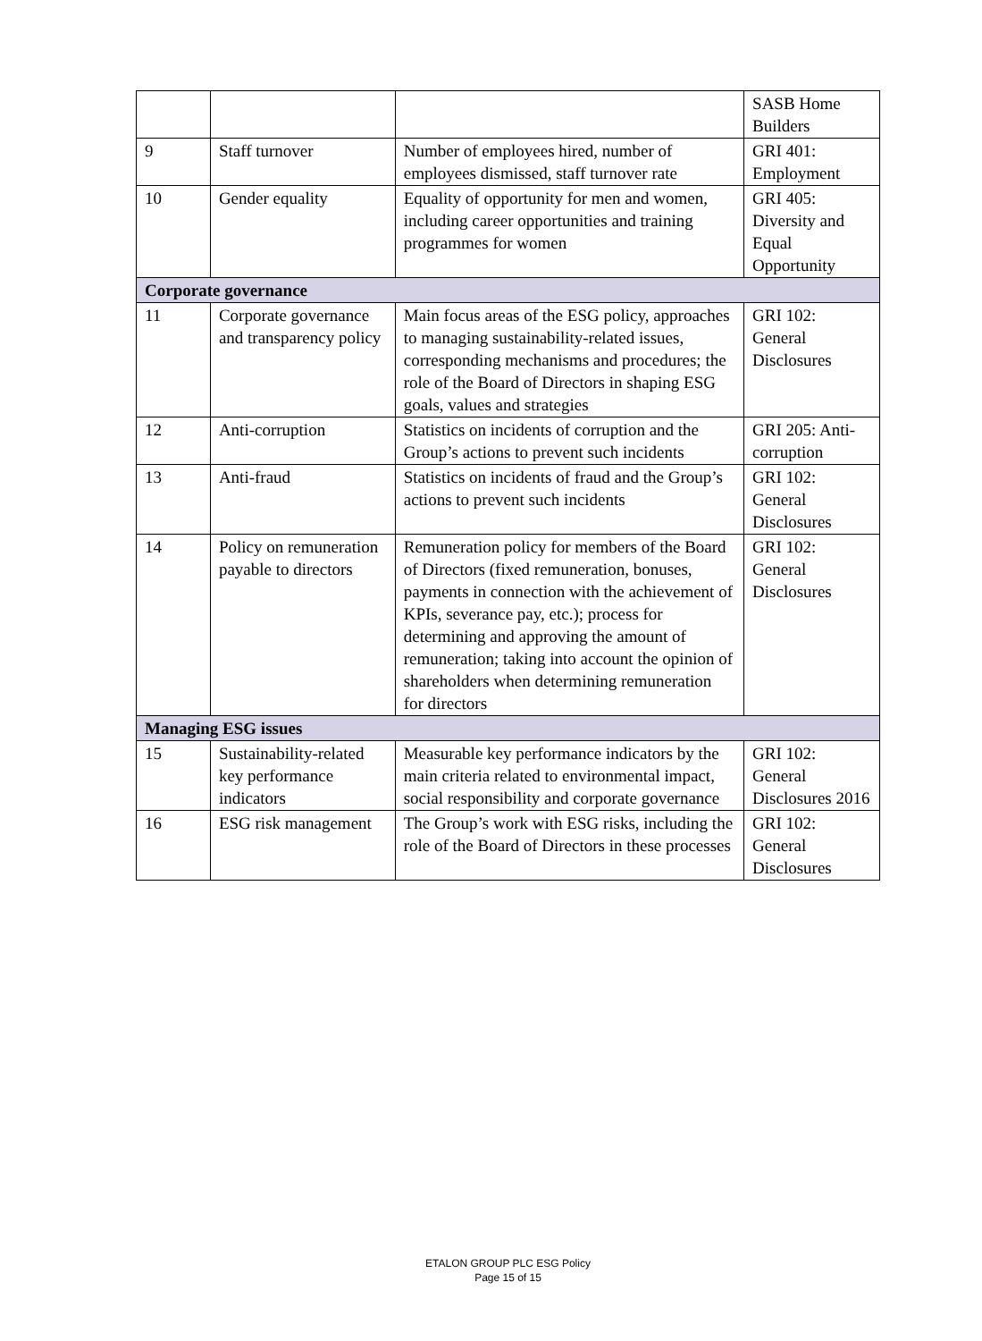| | | | SASB Home Builders |
| 9 | Staff turnover | Number of employees hired, number of employees dismissed, staff turnover rate | GRI 401: Employment |
| 10 | Gender equality | Equality of opportunity for men and women, including career opportunities and training programmes for women | GRI 405: Diversity and Equal Opportunity |
| Corporate governance | | | |
| 11 | Corporate governance and transparency policy | Main focus areas of the ESG policy, approaches to managing sustainability-related issues, corresponding mechanisms and procedures; the role of the Board of Directors in shaping ESG goals, values and strategies | GRI 102: General Disclosures |
| 12 | Anti-corruption | Statistics on incidents of corruption and the Group’s actions to prevent such incidents | GRI 205: Anti-corruption |
| 13 | Anti-fraud | Statistics on incidents of fraud and the Group’s actions to prevent such incidents | GRI 102: General Disclosures |
| 14 | Policy on remuneration payable to directors | Remuneration policy for members of the Board of Directors (fixed remuneration, bonuses, payments in connection with the achievement of KPIs, severance pay, etc.); process for determining and approving the amount of remuneration; taking into account the opinion of shareholders when determining remuneration for directors | GRI 102: General Disclosures |
| Managing ESG issues | | | |
| 15 | Sustainability-related key performance indicators | Measurable key performance indicators by the main criteria related to environmental impact, social responsibility and corporate governance | GRI 102: General Disclosures 2016 |
| 16 | ESG risk management | The Group’s work with ESG risks, including the role of the Board of Directors in these processes | GRI 102: General Disclosures |
ETALON GROUP PLC ESG Policy
Page 15 of 15